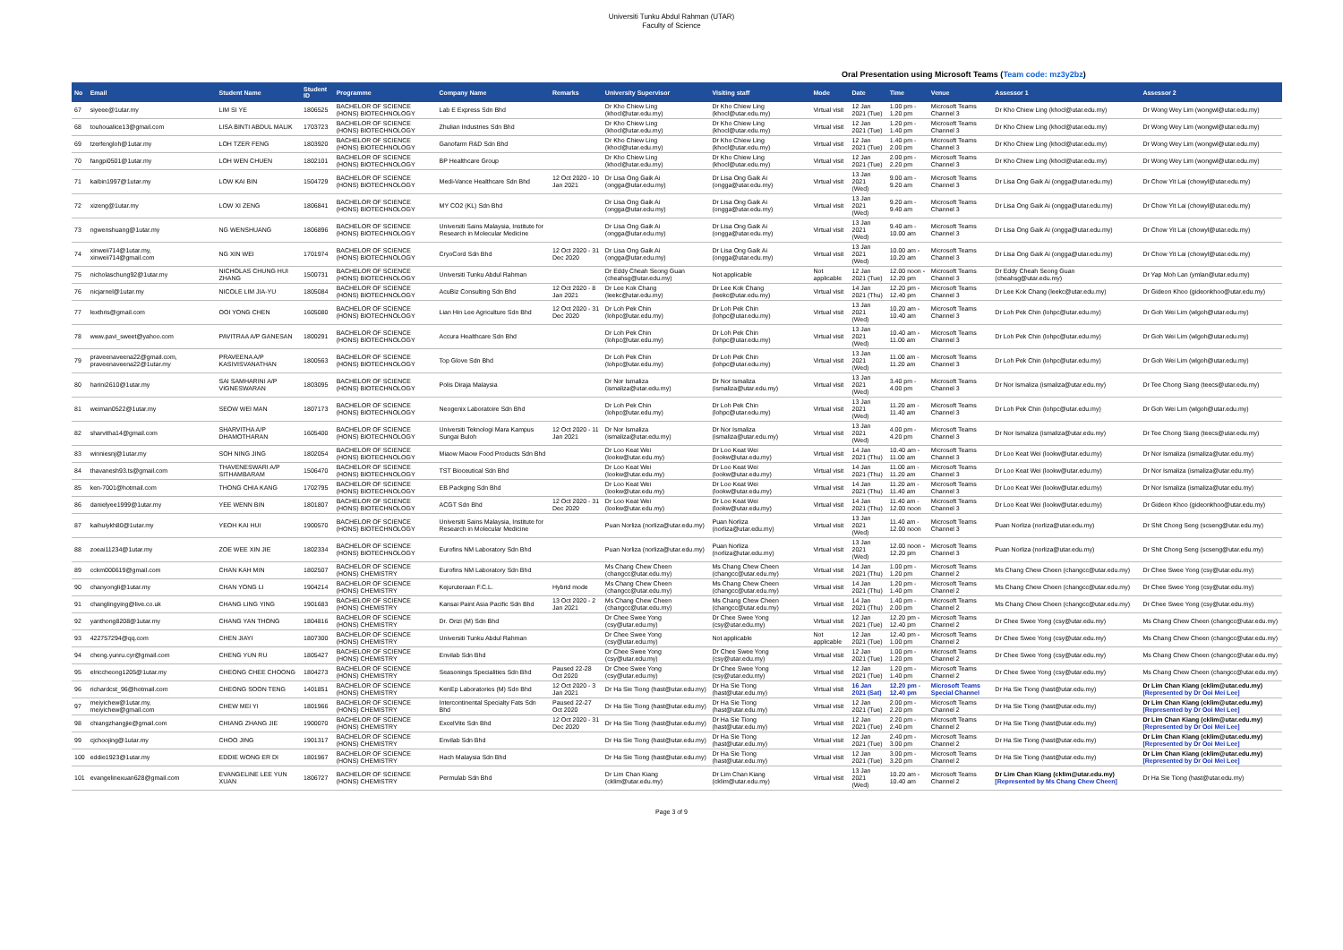Universiti Tunku Abdul Rahman (UTAR)
Faculty of Science
Oral Presentation using Microsoft Teams (Team code: mz3y2bz)
| No | Email | Student Name | Student ID | Programme | Company Name | Remarks | University Supervisor | Visiting staff | Mode | Date | Time | Venue | Assessor 1 | Assessor 2 |
| --- | --- | --- | --- | --- | --- | --- | --- | --- | --- | --- | --- | --- | --- | --- |
| 67 | siyeee@1utar.my | LIM SI YE | 1806525 | BACHELOR OF SCIENCE (HONS) BIOTECHNOLOGY | Lab E Express Sdn Bhd | | Dr Kho Chiew Ling (khocl@utar.edu.my) | Dr Kho Chiew Ling (khocl@utar.edu.my) | Virtual visit | 12 Jan 2021 (Tue) | 1.00 pm - 1.20 pm | Microsoft Teams Channel 3 | Dr Kho Chiew Ling (khocl@utar.edu.my) | Dr Wong Wey Lim (wongwl@utar.edu.my) |
| 68 | touhoualice13@gmail.com | LISA BINTI ABDUL MALIK | 1703723 | BACHELOR OF SCIENCE (HONS) BIOTECHNOLOGY | Zhulian Industries Sdn Bhd | | Dr Kho Chiew Ling (khocl@utar.edu.my) | Dr Kho Chiew Ling (khocl@utar.edu.my) | Virtual visit | 12 Jan 2021 (Tue) | 1.20 pm - 1.40 pm | Microsoft Teams Channel 3 | Dr Kho Chiew Ling (khocl@utar.edu.my) | Dr Wong Wey Lim (wongwl@utar.edu.my) |
| 69 | tzerfengloh@1utar.my | LOH TZER FENG | 1803920 | BACHELOR OF SCIENCE (HONS) BIOTECHNOLOGY | Ganofarm R&D Sdn Bhd | | Dr Kho Chiew Ling (khocl@utar.edu.my) | Dr Kho Chiew Ling (khocl@utar.edu.my) | Virtual visit | 12 Jan 2021 (Tue) | 1.40 pm - 2.00 pm | Microsoft Teams Channel 3 | Dr Kho Chiew Ling (khocl@utar.edu.my) | Dr Wong Wey Lim (wongwl@utar.edu.my) |
| 70 | fangpi0501@1utar.my | LOH WEN CHUEN | 1802101 | BACHELOR OF SCIENCE (HONS) BIOTECHNOLOGY | BP Healthcare Group | | Dr Kho Chiew Ling (khocl@utar.edu.my) | Dr Kho Chiew Ling (khocl@utar.edu.my) | Virtual visit | 12 Jan 2021 (Tue) | 2.00 pm - 2.20 pm | Microsoft Teams Channel 3 | Dr Kho Chiew Ling (khocl@utar.edu.my) | Dr Wong Wey Lim (wongwl@utar.edu.my) |
| 71 | kaibin1997@1utar.my | LOW KAI BIN | 1504729 | BACHELOR OF SCIENCE (HONS) BIOTECHNOLOGY | Medi-Vance Healthcare Sdn Bhd | 12 Oct 2020 - 10 Jan 2021 | Dr Lisa Ong Gaik Ai (ongga@utar.edu.my) | Dr Lisa Ong Gaik Ai (ongga@utar.edu.my) | Virtual visit | 13 Jan 2021 (Wed) | 9.00 am - 9.20 am | Microsoft Teams Channel 3 | Dr Lisa Ong Gaik Ai (ongga@utar.edu.my) | Dr Chow Yit Lai (chowyl@utar.edu.my) |
| 72 | xizeng@1utar.my | LOW XI ZENG | 1806841 | BACHELOR OF SCIENCE (HONS) BIOTECHNOLOGY | MY CO2 (KL) Sdn Bhd | | Dr Lisa Ong Gaik Ai (ongga@utar.edu.my) | Dr Lisa Ong Gaik Ai (ongga@utar.edu.my) | Virtual visit | 13 Jan 2021 (Wed) | 9.20 am - 9.40 am | Microsoft Teams Channel 3 | Dr Lisa Ong Gaik Ai (ongga@utar.edu.my) | Dr Chow Yit Lai (chowyl@utar.edu.my) |
| 73 | ngwenshuang@1utar.my | NG WENSHUANG | 1806896 | BACHELOR OF SCIENCE (HONS) BIOTECHNOLOGY | Universiti Sains Malaysia, Institute for Research in Molecular Medicine | | Dr Lisa Ong Gaik Ai (ongga@utar.edu.my) | Dr Lisa Ong Gaik Ai (ongga@utar.edu.my) | Virtual visit | 13 Jan 2021 (Wed) | 9.40 am - 10.00 am | Microsoft Teams Channel 3 | Dr Lisa Ong Gaik Ai (ongga@utar.edu.my) | Dr Chow Yit Lai (chowyl@utar.edu.my) |
| 74 | xinweii714@1utar.my, xinweii714@gmail.com | NG XIN WEI | 1701974 | BACHELOR OF SCIENCE (HONS) BIOTECHNOLOGY | CryoCord Sdn Bhd | 12 Oct 2020 - 31 Dec 2020 | Dr Lisa Ong Gaik Ai (ongga@utar.edu.my) | Dr Lisa Ong Gaik Ai (ongga@utar.edu.my) | Virtual visit | 13 Jan 2021 (Wed) | 10.00 am - 10.20 am | Microsoft Teams Channel 3 | Dr Lisa Ong Gaik Ai (ongga@utar.edu.my) | Dr Chow Yit Lai (chowyl@utar.edu.my) |
| 75 | nicholaschung92@1utar.my | NICHOLAS CHUNG HUI ZHANG | 1500731 | BACHELOR OF SCIENCE (HONS) BIOTECHNOLOGY | Universiti Tunku Abdul Rahman | | Dr Eddy Cheah Seong Guan (cheahsg@utar.edu.my) | Not applicable | Not applicable | 12 Jan 2021 (Tue) | 12.00 noon - 12.20 pm | Microsoft Teams Channel 3 | Dr Eddy Cheah Seong Guan (cheahsg@utar.edu.my) | Dr Yap Moh Lan (ymlan@utar.edu.my) |
| 76 | nicjarnel@1utar.my | NICOLE LIM JIA-YU | 1805084 | BACHELOR OF SCIENCE (HONS) BIOTECHNOLOGY | AcuBiz Consulting Sdn Bhd | 12 Oct 2020 - 8 Jan 2021 | Dr Lee Kok Chang (leekc@utar.edu.my) | Dr Lee Kok Chang (leekc@utar.edu.my) | Virtual visit | 14 Jan 2021 (Thu) | 12.20 pm - 12.40 pm | Microsoft Teams Channel 3 | Dr Lee Kok Chang (leekc@utar.edu.my) | Dr Gideon Khoo (gideonkhoo@utar.edu.my) |
| 77 | lexthris@gmail.com | OOI YONG CHEN | 1605080 | BACHELOR OF SCIENCE (HONS) BIOTECHNOLOGY | Lian Hin Lee Agriculture Sdn Bhd | 12 Oct 2020 - 31 Dec 2020 | Dr Loh Pek Chin (lohpc@utar.edu.my) | Dr Loh Pek Chin (lohpc@utar.edu.my) | Virtual visit | 13 Jan 2021 (Wed) | 10.20 am - 10.40 am | Microsoft Teams Channel 3 | Dr Loh Pek Chin (lohpc@utar.edu.my) | Dr Goh Wei Lim (wlgoh@utar.edu.my) |
| 78 | www.pavi_sweet@yahoo.com | PAVITRAA A/P GANESAN | 1800291 | BACHELOR OF SCIENCE (HONS) BIOTECHNOLOGY | Accura Healthcare Sdn Bhd | | Dr Loh Pek Chin (lohpc@utar.edu.my) | Dr Loh Pek Chin (lohpc@utar.edu.my) | Virtual visit | 13 Jan 2021 (Wed) | 10.40 am - 11.00 am | Microsoft Teams Channel 3 | Dr Loh Pek Chin (lohpc@utar.edu.my) | Dr Goh Wei Lim (wlgoh@utar.edu.my) |
| 79 | praveenaveena22@gmail.com, praveenaveena22@1utar.my | PRAVEENA A/P KASIVISVANATHAN | 1800563 | BACHELOR OF SCIENCE (HONS) BIOTECHNOLOGY | Top Glove Sdn Bhd | | Dr Loh Pek Chin (lohpc@utar.edu.my) | Dr Loh Pek Chin (lohpc@utar.edu.my) | Virtual visit | 13 Jan 2021 (Wed) | 11.00 am - 11.20 am | Microsoft Teams Channel 3 | Dr Loh Pek Chin (lohpc@utar.edu.my) | Dr Goh Wei Lim (wlgoh@utar.edu.my) |
| 80 | harini2610@1utar.my | SAI SAMHARINI A/P VIGNESWARAN | 1803095 | BACHELOR OF SCIENCE (HONS) BIOTECHNOLOGY | Polis Diraja Malaysia | | Dr Nor Ismaliza (ismaliza@utar.edu.my) | Dr Nor Ismaliza (ismaliza@utar.edu.my) | Virtual visit | 13 Jan 2021 (Wed) | 3.40 pm - 4.00 pm | Microsoft Teams Channel 3 | Dr Nor Ismaliza (ismaliza@utar.edu.my) | Dr Tee Chong Siang (teecs@utar.edu.my) |
| 81 | weiman0522@1utar.my | SEOW WEI MAN | 1807173 | BACHELOR OF SCIENCE (HONS) BIOTECHNOLOGY | Neogenix Laboratoire Sdn Bhd | | Dr Loh Pek Chin (lohpc@utar.edu.my) | Dr Loh Pek Chin (lohpc@utar.edu.my) | Virtual visit | 13 Jan 2021 (Wed) | 11.20 am - 11.40 am | Microsoft Teams Channel 3 | Dr Loh Pek Chin (lohpc@utar.edu.my) | Dr Goh Wei Lim (wlgoh@utar.edu.my) |
| 82 | sharvitha14@gmail.com | SHARVITHA A/P DHAMOTHARAN | 1605400 | BACHELOR OF SCIENCE (HONS) BIOTECHNOLOGY | Universiti Teknologi Mara Kampus Sungai Buloh | 12 Oct 2020 - 11 Jan 2021 | Dr Nor Ismaliza (ismaliza@utar.edu.my) | Dr Nor Ismaliza (ismaliza@utar.edu.my) | Virtual visit | 13 Jan 2021 (Wed) | 4.00 pm - 4.20 pm | Microsoft Teams Channel 3 | Dr Nor Ismaliza (ismaliza@utar.edu.my) | Dr Tee Chong Siang (teecs@utar.edu.my) |
| 83 | winniesnj@1utar.my | SOH NING JING | 1802054 | BACHELOR OF SCIENCE (HONS) BIOTECHNOLOGY | Miaow Miaow Food Products Sdn Bhd | | Dr Loo Keat Wei (lookw@utar.edu.my) | Dr Loo Keat Wei (lookw@utar.edu.my) | Virtual visit | 14 Jan 2021 (Thu) | 10.40 am - 11.00 am | Microsoft Teams Channel 3 | Dr Loo Keat Wei (lookw@utar.edu.my) | Dr Nor Ismaliza (ismaliza@utar.edu.my) |
| 84 | thavanesh93.ts@gmail.com | THAVENESWARI A/P SITHAMBARAM | 1506470 | BACHELOR OF SCIENCE (HONS) BIOTECHNOLOGY | TST Bioceutical Sdn Bhd | | Dr Loo Keat Wei (lookw@utar.edu.my) | Dr Loo Keat Wei (lookw@utar.edu.my) | Virtual visit | 14 Jan 2021 (Thu) | 11.00 am - 11.20 am | Microsoft Teams Channel 3 | Dr Loo Keat Wei (lookw@utar.edu.my) | Dr Nor Ismaliza (ismaliza@utar.edu.my) |
| 85 | ken-7001@hotmail.com | THONG CHIA KANG | 1702795 | BACHELOR OF SCIENCE (HONS) BIOTECHNOLOGY | EB Packging Sdn Bhd | | Dr Loo Keat Wei (lookw@utar.edu.my) | Dr Loo Keat Wei (lookw@utar.edu.my) | Virtual visit | 14 Jan 2021 (Thu) | 11.20 am - 11.40 am | Microsoft Teams Channel 3 | Dr Loo Keat Wei (lookw@utar.edu.my) | Dr Nor Ismaliza (ismaliza@utar.edu.my) |
| 86 | danielyee1999@1utar.my | YEE WENN BIN | 1801807 | BACHELOR OF SCIENCE (HONS) BIOTECHNOLOGY | ACGT Sdn Bhd | 12 Oct 2020 - 31 Dec 2020 | Dr Loo Keat Wei (lookw@utar.edu.my) | Dr Loo Keat Wei (lookw@utar.edu.my) | Virtual visit | 14 Jan 2021 (Thu) | 11.40 am - 12.00 noon | Microsoft Teams Channel 3 | Dr Loo Keat Wei (lookw@utar.edu.my) | Dr Gideon Khoo (gideonkhoo@utar.edu.my) |
| 87 | kaihuiykh80@1utar.my | YEOH KAI HUI | 1900570 | BACHELOR OF SCIENCE (HONS) BIOTECHNOLOGY | Universiti Sains Malaysia, Institute for Research in Molecular Medicine | | Puan Norliza (norliza@utar.edu.my) | Puan Norliza (norliza@utar.edu.my) | Virtual visit | 13 Jan 2021 (Wed) | 11.40 am - 12.00 noon | Microsoft Teams Channel 3 | Puan Norliza (norliza@utar.edu.my) | Dr Shit Chong Seng (scseng@utar.edu.my) |
| 88 | zoeai11234@1utar.my | ZOE WEE XIN JIE | 1802334 | BACHELOR OF SCIENCE (HONS) BIOTECHNOLOGY | Eurofins NM Laboratory Sdn Bhd | | Puan Norliza (norliza@utar.edu.my) | Puan Norliza (norliza@utar.edu.my) | Virtual visit | 13 Jan 2021 (Wed) | 12.00 noon - 12.20 pm | Microsoft Teams Channel 3 | Puan Norliza (norliza@utar.edu.my) | Dr Shit Chong Seng (scseng@utar.edu.my) |
| 89 | cckm000619@gmail.com | CHAN KAH MIN | 1802507 | BACHELOR OF SCIENCE (HONS) CHEMISTRY | Eurofins NM Laboratory Sdn Bhd | | Ms Chang Chew Cheen (changcc@utar.edu.my) | Ms Chang Chew Cheen (changcc@utar.edu.my) | Virtual visit | 14 Jan 2021 (Thu) | 1.00 pm - 1.20 pm | Microsoft Teams Channel 2 | Ms Chang Chew Cheen (changcc@utar.edu.my) | Dr Chee Swee Yong (csy@utar.edu.my) |
| 90 | chanyongli@1utar.my | CHAN YONG LI | 1904214 | BACHELOR OF SCIENCE (HONS) CHEMISTRY | Kejuruteraan F.C.L. | Hybrid mode | Ms Chang Chew Cheen (changcc@utar.edu.my) | Ms Chang Chew Cheen (changcc@utar.edu.my) | Virtual visit | 14 Jan 2021 (Thu) | 1.20 pm - 1.40 pm | Microsoft Teams Channel 2 | Ms Chang Chew Cheen (changcc@utar.edu.my) | Dr Chee Swee Yong (csy@utar.edu.my) |
| 91 | changlingying@live.co.uk | CHANG LING YING | 1901683 | BACHELOR OF SCIENCE (HONS) CHEMISTRY | Kansai Paint Asia Pacific Sdn Bhd | 13 Oct 2020 - 2 Jan 2021 | Ms Chang Chew Cheen (changcc@utar.edu.my) | Ms Chang Chew Cheen (changcc@utar.edu.my) | Virtual visit | 14 Jan 2021 (Thu) | 1.40 pm - 2.00 pm | Microsoft Teams Channel 2 | Ms Chang Chew Cheen (changcc@utar.edu.my) | Dr Chee Swee Yong (csy@utar.edu.my) |
| 92 | yanthong8208@1utar.my | CHANG YAN THONG | 1804816 | BACHELOR OF SCIENCE (HONS) CHEMISTRY | Dr. Orizi (M) Sdn Bhd | | Dr Chee Swee Yong (csy@utar.edu.my) | Dr Chee Swee Yong (csy@utar.edu.my) | Virtual visit | 12 Jan 2021 (Tue) | 12.20 pm - 12.40 pm | Microsoft Teams Channel 2 | Dr Chee Swee Yong (csy@utar.edu.my) | Ms Chang Chew Cheen (changcc@utar.edu.my) |
| 93 | 422757294@qq.com | CHEN JIAYI | 1807300 | BACHELOR OF SCIENCE (HONS) CHEMISTRY | Universiti Tunku Abdul Rahman | | Dr Chee Swee Yong (csy@utar.edu.my) | Not applicable | Not applicable | 12 Jan 2021 (Tue) | 12.40 pm - 1.00 pm | Microsoft Teams Channel 2 | Dr Chee Swee Yong (csy@utar.edu.my) | Ms Chang Chew Cheen (changcc@utar.edu.my) |
| 94 | cheng.yunru.cyr@gmail.com | CHENG YUN RU | 1805427 | BACHELOR OF SCIENCE (HONS) CHEMISTRY | Envilab Sdn Bhd | | Dr Chee Swee Yong (csy@utar.edu.my) | Dr Chee Swee Yong (csy@utar.edu.my) | Virtual visit | 12 Jan 2021 (Tue) | 1.00 pm - 1.20 pm | Microsoft Teams Channel 2 | Dr Chee Swee Yong (csy@utar.edu.my) | Ms Chang Chew Cheen (changcc@utar.edu.my) |
| 95 | elriccheong1205@1utar.my | CHEONG CHEE CHOONG | 1804273 | BACHELOR OF SCIENCE (HONS) CHEMISTRY | Seasonings Specialities Sdn Bhd | Paused 22-28 Oct 2020 | Dr Chee Swee Yong (csy@utar.edu.my) | Dr Chee Swee Yong (csy@utar.edu.my) | Virtual visit | 12 Jan 2021 (Tue) | 1.20 pm - 1.40 pm | Microsoft Teams Channel 2 | Dr Chee Swee Yong (csy@utar.edu.my) | Ms Chang Chew Cheen (changcc@utar.edu.my) |
| 96 | richardcst_96@hotmail.com | CHEONG SOON TENG | 1401851 | BACHELOR OF SCIENCE (HONS) CHEMISTRY | KenEp Laboratories (M) Sdn Bhd | 12 Oct 2020 - 3 Jan 2021 | Dr Ha Sie Tiong (hast@utar.edu.my) | Dr Ha Sie Tiong (hast@utar.edu.my) | Virtual visit | 16 Jan 2021 (Sat) | 12.20 pm - 12.40 pm | Microsoft Teams Special Channel | Dr Ha Sie Tiong (hast@utar.edu.my) | Dr Lim Chan Kiang (cklim@utar.edu.my) [Represented by Dr Ooi Mei Lee] |
| 97 | meiyichew@1utar.my, meiyichew@gmail.com | CHEW MEI YI | 1801966 | BACHELOR OF SCIENCE (HONS) CHEMISTRY | Intercontinental Specialty Fats Sdn Bhd | Paused 22-27 Oct 2020 | Dr Ha Sie Tiong (hast@utar.edu.my) | Dr Ha Sie Tiong (hast@utar.edu.my) | Virtual visit | 12 Jan 2021 (Tue) | 2.00 pm - 2.20 pm | Microsoft Teams Channel 2 | Dr Ha Sie Tiong (hast@utar.edu.my) | Dr Lim Chan Kiang (cklim@utar.edu.my) [Represented by Dr Ooi Mei Lee] |
| 98 | chiangzhangjie@gmail.com | CHIANG ZHANG JIE | 1900070 | BACHELOR OF SCIENCE (HONS) CHEMISTRY | ExcelVite Sdn Bhd | 12 Oct 2020 - 31 Dec 2020 | Dr Ha Sie Tiong (hast@utar.edu.my) | Dr Ha Sie Tiong (hast@utar.edu.my) | Virtual visit | 12 Jan 2021 (Tue) | 2.20 pm - 2.40 pm | Microsoft Teams Channel 2 | Dr Ha Sie Tiong (hast@utar.edu.my) | Dr Lim Chan Kiang (cklim@utar.edu.my) [Represented by Dr Ooi Mei Lee] |
| 99 | cjchoojing@1utar.my | CHOO JING | 1901317 | BACHELOR OF SCIENCE (HONS) CHEMISTRY | Envilab Sdn Bhd | | Dr Ha Sie Tiong (hast@utar.edu.my) | Dr Ha Sie Tiong (hast@utar.edu.my) | Virtual visit | 12 Jan 2021 (Tue) | 2.40 pm - 3.00 pm | Microsoft Teams Channel 2 | Dr Ha Sie Tiong (hast@utar.edu.my) | Dr Lim Chan Kiang (cklim@utar.edu.my) [Represented by Dr Ooi Mei Lee] |
| 100 | eddie1923@1utar.my | EDDIE WONG ER DI | 1801967 | BACHELOR OF SCIENCE (HONS) CHEMISTRY | Hach Malaysia Sdn Bhd | | Dr Ha Sie Tiong (hast@utar.edu.my) | Dr Ha Sie Tiong (hast@utar.edu.my) | Virtual visit | 12 Jan 2021 (Tue) | 3.00 pm - 3.20 pm | Microsoft Teams Channel 2 | Dr Ha Sie Tiong (hast@utar.edu.my) | Dr Lim Chan Kiang (cklim@utar.edu.my) [Represented by Dr Ooi Mei Lee] |
| 101 | evangelinexuan628@gmail.com | EVANGELINE LEE YUN XUAN | 1806727 | BACHELOR OF SCIENCE (HONS) CHEMISTRY | Permulab Sdn Bhd | | Dr Lim Chan Kiang (cklim@utar.edu.my) | Dr Lim Chan Kiang (cklim@utar.edu.my) | Virtual visit | 13 Jan 2021 (Wed) | 10.20 am - 10.40 am | Microsoft Teams Channel 2 | Dr Lim Chan Kiang (cklim@utar.edu.my) [Represented by Ms Chang Chew Cheen] | Dr Ha Sie Tiong (hast@utar.edu.my) |
Page 3 of 9